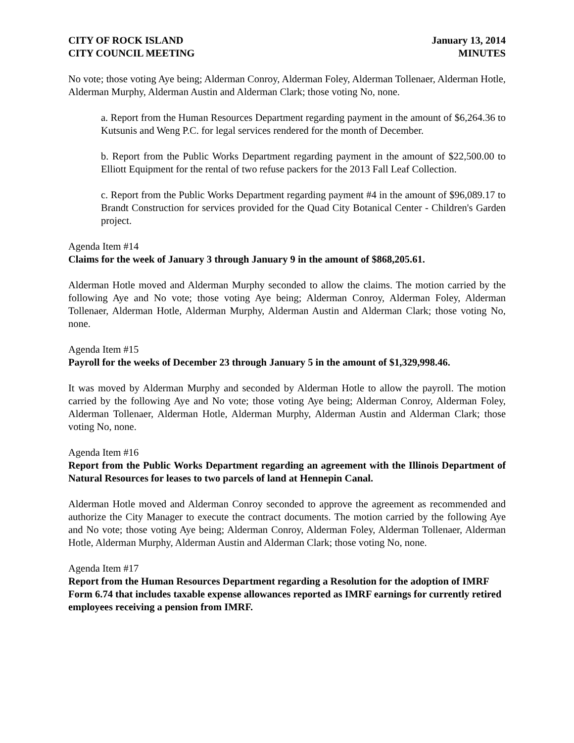CITY OF ROCK ISLAND
CITY COUNCIL MEETING
January 13, 2014
MINUTES
No vote; those voting Aye being; Alderman Conroy, Alderman Foley, Alderman Tollenaer, Alderman Hotle, Alderman Murphy, Alderman Austin and Alderman Clark; those voting No, none.
a. Report from the Human Resources Department regarding payment in the amount of $6,264.36 to Kutsunis and Weng P.C. for legal services rendered for the month of December.
b. Report from the Public Works Department regarding payment in the amount of $22,500.00 to Elliott Equipment for the rental of two refuse packers for the 2013 Fall Leaf Collection.
c. Report from the Public Works Department regarding payment #4 in the amount of $96,089.17 to Brandt Construction for services provided for the Quad City Botanical Center - Children's Garden project.
Agenda Item #14
Claims for the week of January 3 through January 9 in the amount of $868,205.61.
Alderman Hotle moved and Alderman Murphy seconded to allow the claims. The motion carried by the following Aye and No vote; those voting Aye being; Alderman Conroy, Alderman Foley, Alderman Tollenaer, Alderman Hotle, Alderman Murphy, Alderman Austin and Alderman Clark; those voting No, none.
Agenda Item #15
Payroll for the weeks of December 23 through January 5 in the amount of $1,329,998.46.
It was moved by Alderman Murphy and seconded by Alderman Hotle to allow the payroll. The motion carried by the following Aye and No vote; those voting Aye being; Alderman Conroy, Alderman Foley, Alderman Tollenaer, Alderman Hotle, Alderman Murphy, Alderman Austin and Alderman Clark; those voting No, none.
Agenda Item #16
Report from the Public Works Department regarding an agreement with the Illinois Department of Natural Resources for leases to two parcels of land at Hennepin Canal.
Alderman Hotle moved and Alderman Conroy seconded to approve the agreement as recommended and authorize the City Manager to execute the contract documents. The motion carried by the following Aye and No vote; those voting Aye being; Alderman Conroy, Alderman Foley, Alderman Tollenaer, Alderman Hotle, Alderman Murphy, Alderman Austin and Alderman Clark; those voting No, none.
Agenda Item #17
Report from the Human Resources Department regarding a Resolution for the adoption of IMRF Form 6.74 that includes taxable expense allowances reported as IMRF earnings for currently retired employees receiving a pension from IMRF.